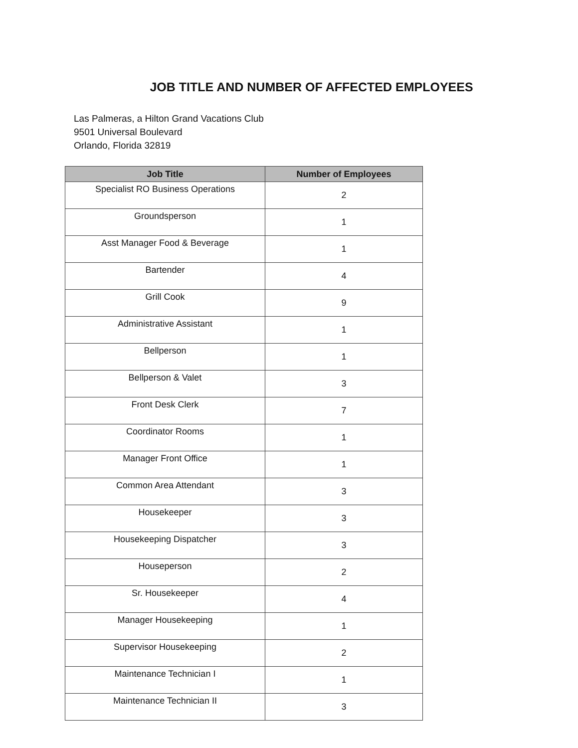JOB TITLE AND NUMBER OF AFFECTED EMPLOYEES
Las Palmeras, a Hilton Grand Vacations Club
9501 Universal Boulevard
Orlando, Florida 32819
| Job Title | Number of Employees |
| --- | --- |
| Specialist RO Business Operations | 2 |
| Groundsperson | 1 |
| Asst Manager Food & Beverage | 1 |
| Bartender | 4 |
| Grill Cook | 9 |
| Administrative Assistant | 1 |
| Bellperson | 1 |
| Bellperson & Valet | 3 |
| Front Desk Clerk | 7 |
| Coordinator Rooms | 1 |
| Manager Front Office | 1 |
| Common Area Attendant | 3 |
| Housekeeper | 3 |
| Housekeeping Dispatcher | 3 |
| Houseperson | 2 |
| Sr. Housekeeper | 4 |
| Manager Housekeeping | 1 |
| Supervisor Housekeeping | 2 |
| Maintenance Technician I | 1 |
| Maintenance Technician II | 3 |